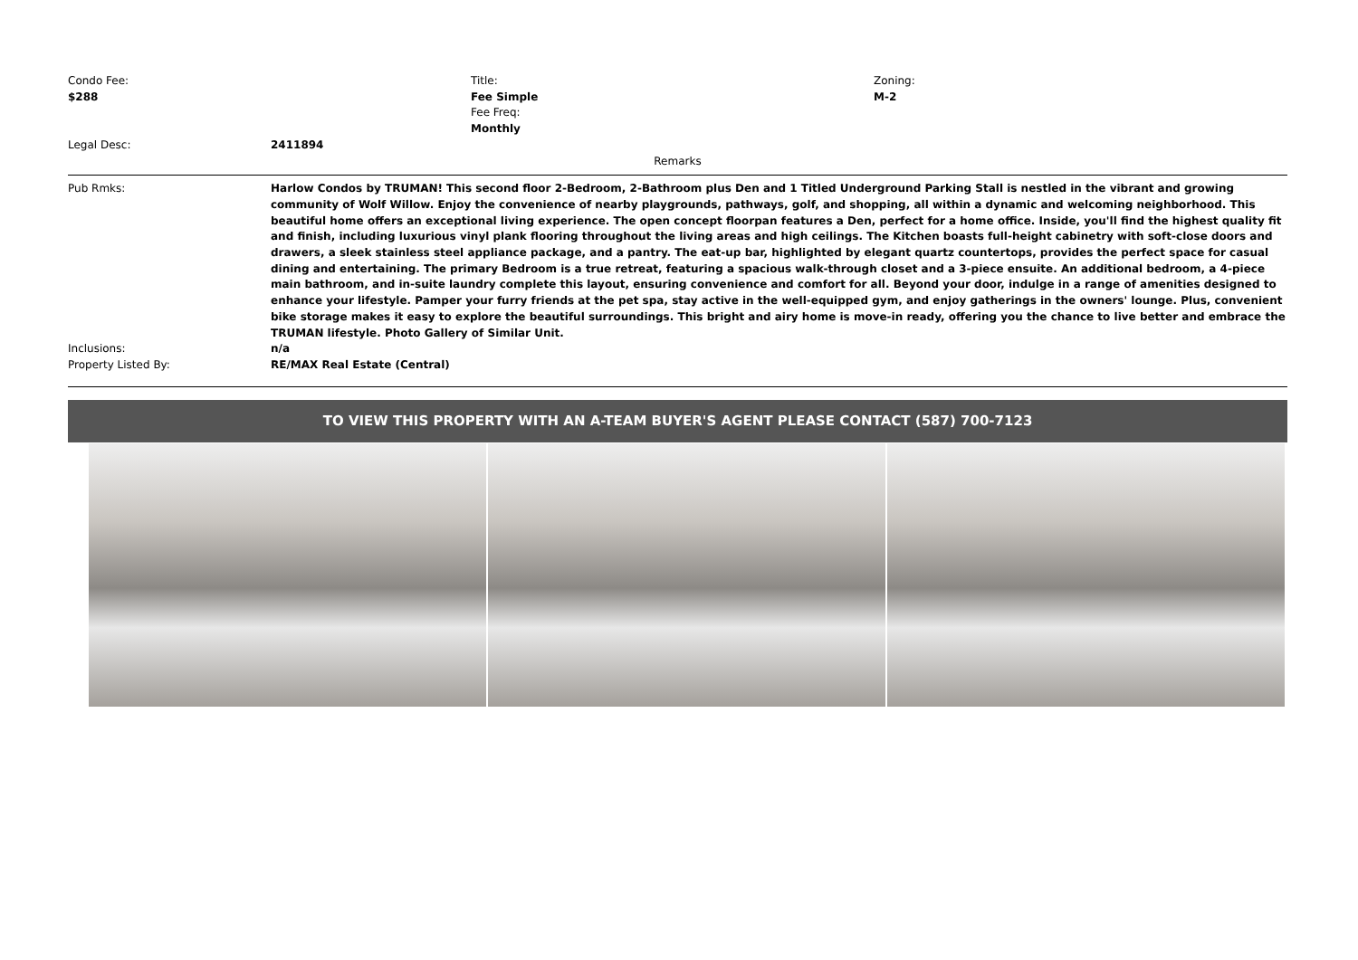Condo Fee:
$288
Title:
Fee Simple
Fee Freq:
Monthly
Zoning:
M-2
Legal Desc: 2411894
Remarks
Pub Rmks: Harlow Condos by TRUMAN! This second floor 2-Bedroom, 2-Bathroom plus Den and 1 Titled Underground Parking Stall is nestled in the vibrant and growing community of Wolf Willow. Enjoy the convenience of nearby playgrounds, pathways, golf, and shopping, all within a dynamic and welcoming neighborhood. This beautiful home offers an exceptional living experience. The open concept floorpan features a Den, perfect for a home office. Inside, you'll find the highest quality fit and finish, including luxurious vinyl plank flooring throughout the living areas and high ceilings. The Kitchen boasts full-height cabinetry with soft-close doors and drawers, a sleek stainless steel appliance package, and a pantry. The eat-up bar, highlighted by elegant quartz countertops, provides the perfect space for casual dining and entertaining. The primary Bedroom is a true retreat, featuring a spacious walk-through closet and a 3-piece ensuite. An additional bedroom, a 4-piece main bathroom, and in-suite laundry complete this layout, ensuring convenience and comfort for all. Beyond your door, indulge in a range of amenities designed to enhance your lifestyle. Pamper your furry friends at the pet spa, stay active in the well-equipped gym, and enjoy gatherings in the owners' lounge. Plus, convenient bike storage makes it easy to explore the beautiful surroundings. This bright and airy home is move-in ready, offering you the chance to live better and embrace the TRUMAN lifestyle. Photo Gallery of Similar Unit.
Inclusions: n/a
Property Listed By: RE/MAX Real Estate (Central)
TO VIEW THIS PROPERTY WITH AN A-TEAM BUYER'S AGENT PLEASE CONTACT (587) 700-7123